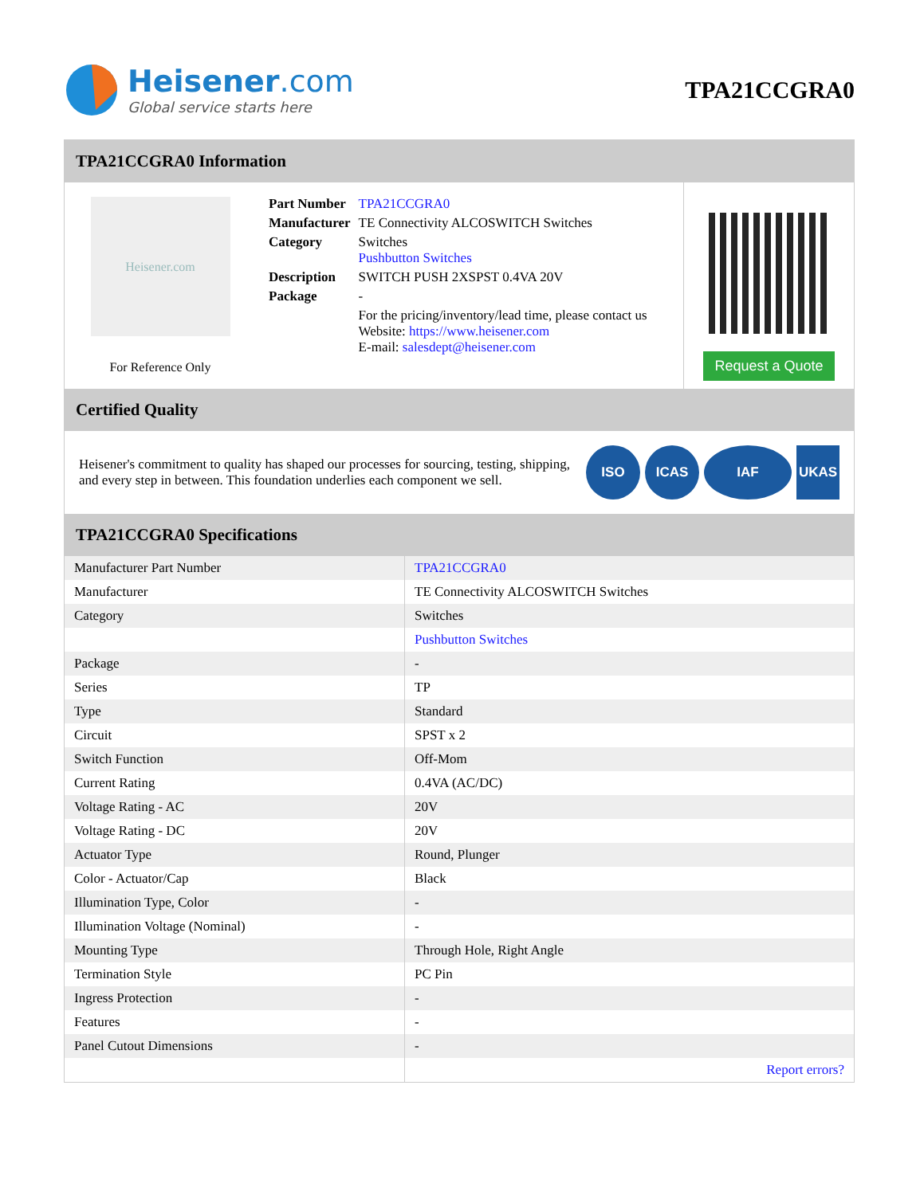Heisener.com
Global service starts here
TPA21CCGRA0
TPA21CCGRA0 Information
Heisener.com
For Reference Only
| Part Number | TPA21CCGRA0 |
| Manufacturer | TE Connectivity ALCOSWITCH Switches |
| Category | Switches Pushbutton Switches |
| Description | SWITCH PUSH 2XSPST 0.4VA 20V |
| Package | - |
| | For the pricing/inventory/lead time, please contact us Website: https://www.heisener.com E-mail: salesdept@heisener.com |
Request a Quote
Certified Quality
Heisener's commitment to quality has shaped our processes for sourcing, testing, shipping, and every step in between. This foundation underlies each component we sell.
ISO ICAS IAF UKAS
TPA21CCGRA0 Specifications
| Manufacturer Part Number | TPA21CCGRA0 |
| Manufacturer | TE Connectivity ALCOSWITCH Switches |
| Category | Switches |
| | Pushbutton Switches |
| Package | - |
| Series | TP |
| Type | Standard |
| Circuit | SPST x 2 |
| Switch Function | Off-Mom |
| Current Rating | 0.4VA (AC/DC) |
| Voltage Rating - AC | 20V |
| Voltage Rating - DC | 20V |
| Actuator Type | Round, Plunger |
| Color - Actuator/Cap | Black |
| Illumination Type, Color | - |
| Illumination Voltage (Nominal) | - |
| Mounting Type | Through Hole, Right Angle |
| Termination Style | PC Pin |
| Ingress Protection | - |
| Features | - |
| Panel Cutout Dimensions | - |
| | Report errors? |